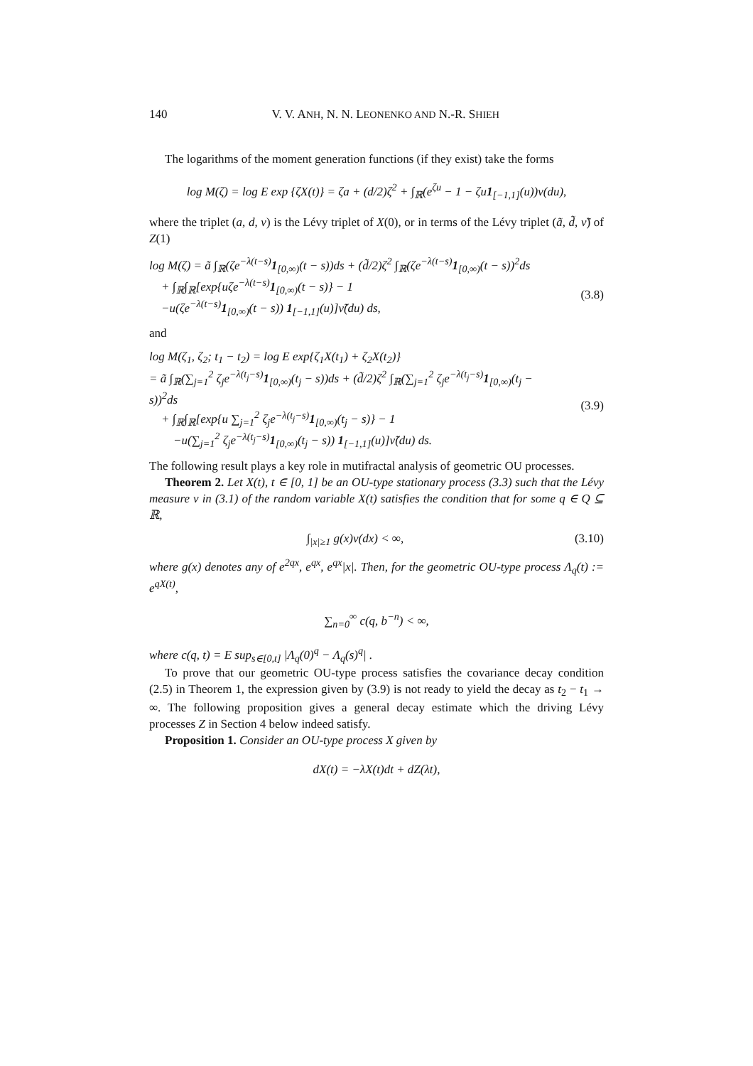140 V. V. ANH, N. N. LEONENKO AND N.-R. SHIEH
The logarithms of the moment generation functions (if they exist) take the forms
log M(ζ) = log E exp {ζX(t)} = ζa + (d/2)ζ<sup>2</sup> + ∫<sub>ℝ</sub>(e<sup>ζu</sup> − 1 − ζu1<sub>[−1,1]</sub>(u))ν(du),
where the triplet (a, d, ν) is the Lévy triplet of X(0), or in terms of the Lévy triplet (ã, d̃, ν̃) of Z(1)
log M(ζ) = ã ∫<sub>ℝ</sub>(ζe<sup>−λ(t−s)</sup>1<sub>[0,∞)</sub>(t − s))ds + (d̃/2)ζ<sup>2</sup> ∫<sub>ℝ</sub>(ζe<sup>−λ(t−s)</sup>1<sub>[0,∞)</sub>(t − s))<sup>2</sup>ds
+ ∫<sub>ℝ</sub>∫<sub>ℝ</sub>[exp{uζe<sup>−λ(t−s)</sup>1<sub>[0,∞)</sub>(t − s)} − 1
−u(ζe<sup>−λ(t−s)</sup>1<sub>[0,∞)</sub>(t − s)) 1<sub>[−1,1]</sub>(u)]ν̃(du) ds,
(3.8)
and
log M(ζ<sub>1</sub>, ζ<sub>2</sub>; t<sub>1</sub> − t<sub>2</sub>) = log E exp{ζ<sub>1</sub>X(t<sub>1</sub>) + ζ<sub>2</sub>X(t<sub>2</sub>)}
= ã ∫<sub>ℝ</sub>(∑<sub>j=1</sub><sup>2</sup> ζ<sub>j</sub>e<sup>−λ(t<sub>j</sub>−s)</sup>1<sub>[0,∞)</sub>(t<sub>j</sub> − s))ds + (d̃/2)ζ<sup>2</sup> ∫<sub>ℝ</sub>(∑<sub>j=1</sub><sup>2</sup> ζ<sub>j</sub>e<sup>−λ(t<sub>j</sub>−s)</sup>1<sub>[0,∞)</sub>(t<sub>j</sub> − s))<sup>2</sup>ds
+ ∫<sub>ℝ</sub>∫<sub>ℝ</sub>[exp{u ∑<sub>j=1</sub><sup>2</sup> ζ<sub>j</sub>e<sup>−λ(t<sub>j</sub>−s)</sup>1<sub>[0,∞)</sub>(t<sub>j</sub> − s)} − 1
−u(∑<sub>j=1</sub><sup>2</sup> ζ<sub>j</sub>e<sup>−λ(t<sub>j</sub>−s)</sup>1<sub>[0,∞)</sub>(t<sub>j</sub> − s)) 1<sub>[−1,1]</sub>(u)]ν̃(du) ds.
(3.9)
The following result plays a key role in mutifractal analysis of geometric OU processes.
Theorem 2. Let X(t), t ∈ [0, 1] be an OU-type stationary process (3.3) such that the Lévy measure ν in (3.1) of the random variable X(t) satisfies the condition that for some q ∈ Q ⊆ ℝ,
∫<sub>|x|≥1</sub> g(x)ν(dx) < ∞, (3.10)
where g(x) denotes any of e<sup>2qx</sup>, e<sup>qx</sup>, e<sup>qx</sup>|x|. Then, for the geometric OU-type process Λ<sub>q</sub>(t) := e<sup>qX(t)</sup>,
∑<sub>n=0</sub><sup>∞</sup> c(q, b<sup>−n</sup>) < ∞,
where c(q, t) = E sup<sub>s∈[0,t]</sub> |Λ<sub>q</sub>(0)<sup>q</sup> − Λ<sub>q</sub>(s)<sup>q</sup>| .
To prove that our geometric OU-type process satisfies the covariance decay condition (2.5) in Theorem 1, the expression given by (3.9) is not ready to yield the decay as t<sub>2</sub> − t<sub>1</sub> → ∞. The following proposition gives a general decay estimate which the driving Lévy processes Z in Section 4 below indeed satisfy.
Proposition 1. Consider an OU-type process X given by
dX(t) = −λX(t)dt + dZ(λt),